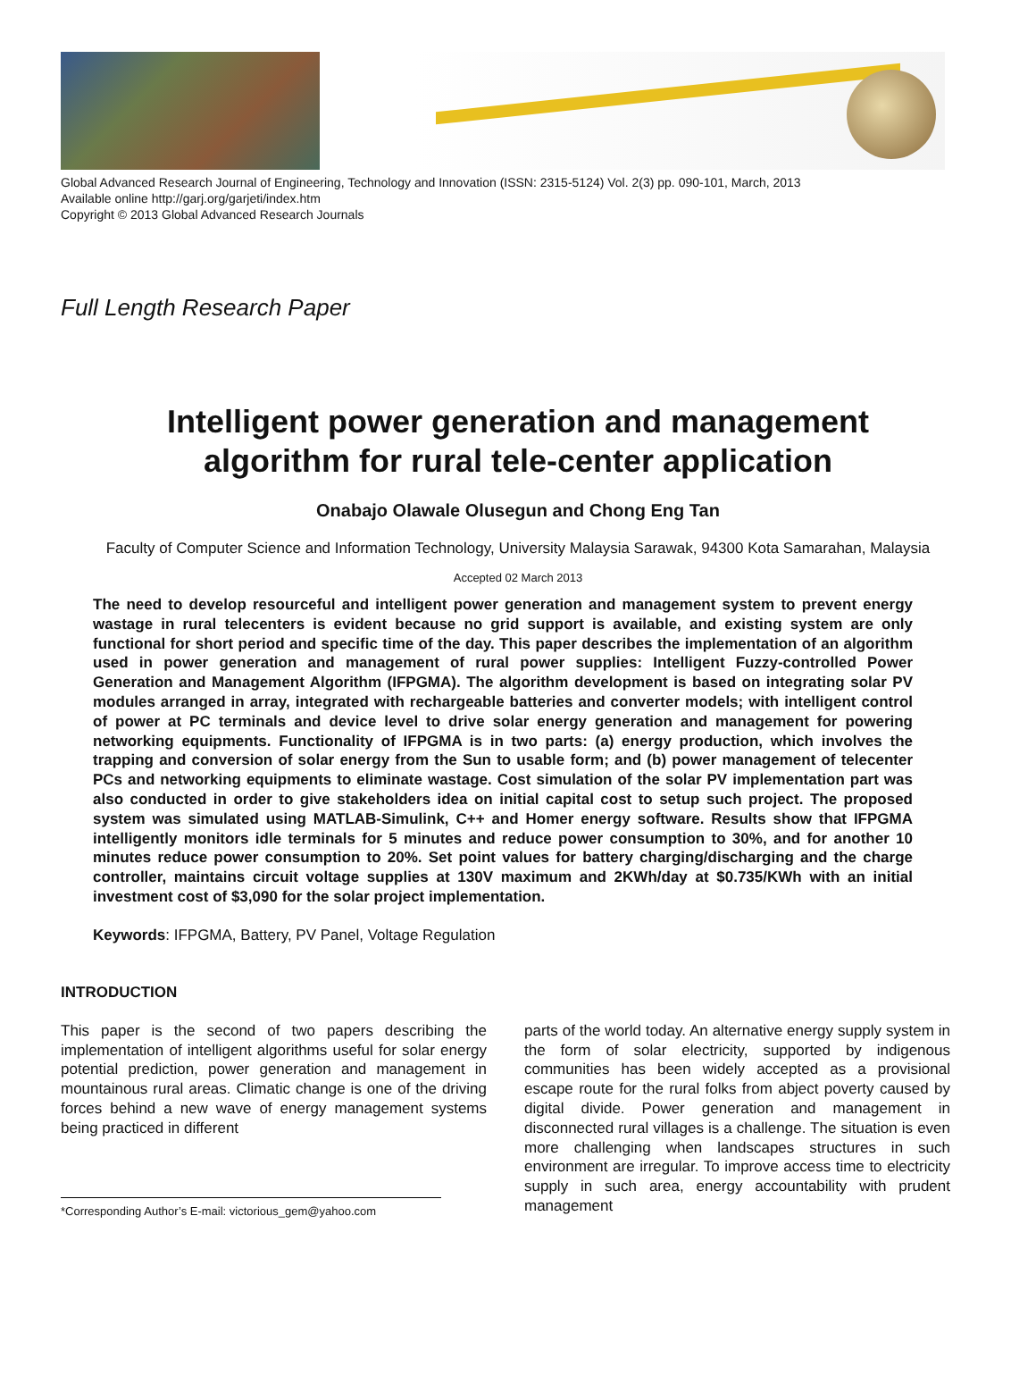Global Advanced Research Journal of Engineering, Technology and Innovation (ISSN: 2315-5124) Vol. 2(3) pp. 090-101, March, 2013
Available online http://garj.org/garjeti/index.htm
Copyright © 2013 Global Advanced Research Journals
Full Length Research Paper
Intelligent power generation and management
algorithm for rural tele-center application
Onabajo Olawale Olusegun and Chong Eng Tan
Faculty of Computer Science and Information Technology, University Malaysia Sarawak, 94300 Kota Samarahan, Malaysia
Accepted 02 March 2013
The need to develop resourceful and intelligent power generation and management system to prevent energy wastage in rural telecenters is evident because no grid support is available, and existing system are only functional for short period and specific time of the day. This paper describes the implementation of an algorithm used in power generation and management of rural power supplies: Intelligent Fuzzy-controlled Power Generation and Management Algorithm (IFPGMA). The algorithm development is based on integrating solar PV modules arranged in array, integrated with rechargeable batteries and converter models; with intelligent control of power at PC terminals and device level to drive solar energy generation and management for powering networking equipments. Functionality of IFPGMA is in two parts: (a) energy production, which involves the trapping and conversion of solar energy from the Sun to usable form; and (b) power management of telecenter PCs and networking equipments to eliminate wastage. Cost simulation of the solar PV implementation part was also conducted in order to give stakeholders idea on initial capital cost to setup such project. The proposed system was simulated using MATLAB-Simulink, C++ and Homer energy software. Results show that IFPGMA intelligently monitors idle terminals for 5 minutes and reduce power consumption to 30%, and for another 10 minutes reduce power consumption to 20%. Set point values for battery charging/discharging and the charge controller, maintains circuit voltage supplies at 130V maximum and 2KWh/day at $0.735/KWh with an initial investment cost of $3,090 for the solar project implementation.
Keywords: IFPGMA, Battery, PV Panel, Voltage Regulation
INTRODUCTION
This paper is the second of two papers describing the implementation of intelligent algorithms useful for solar energy potential prediction, power generation and management in mountainous rural areas. Climatic change is one of the driving forces behind a new wave of energy management systems being practiced in different
*Corresponding Author’s E-mail: victorious_gem@yahoo.com
parts of the world today. An alternative energy supply system in the form of solar electricity, supported by indigenous communities has been widely accepted as a provisional escape route for the rural folks from abject poverty caused by digital divide. Power generation and management in disconnected rural villages is a challenge. The situation is even more challenging when landscapes structures in such environment are irregular. To improve access time to electricity supply in such area, energy accountability with prudent management